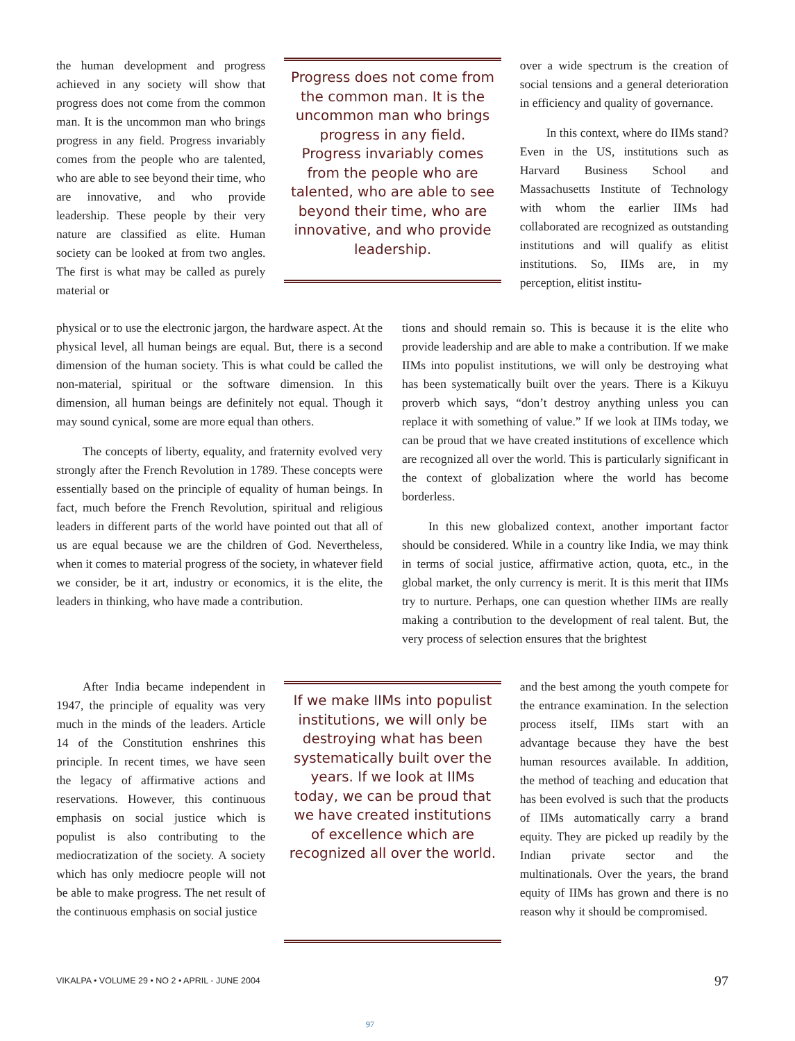the human development and progress achieved in any society will show that progress does not come from the common man. It is the uncommon man who brings progress in any field. Progress invariably comes from the people who are talented, who are able to see beyond their time, who are innovative, and who provide leadership. These people by their very nature are classified as elite. Human society can be looked at from two angles. The first is what may be called as purely material or
Progress does not come from the common man. It is the uncommon man who brings progress in any field. Progress invariably comes from the people who are talented, who are able to see beyond their time, who are innovative, and who provide leadership.
over a wide spectrum is the creation of social tensions and a general deterioration in efficiency and quality of governance.
In this context, where do IIMs stand? Even in the US, institutions such as Harvard Business School and Massachusetts Institute of Technology with whom the earlier IIMs had collaborated are recognized as outstanding institutions and will qualify as elitist institutions. So, IIMs are, in my perception, elitist institu-
physical or to use the electronic jargon, the hardware aspect. At the physical level, all human beings are equal. But, there is a second dimension of the human society. This is what could be called the non-material, spiritual or the software dimension. In this dimension, all human beings are definitely not equal. Though it may sound cynical, some are more equal than others.
The concepts of liberty, equality, and fraternity evolved very strongly after the French Revolution in 1789. These concepts were essentially based on the principle of equality of human beings. In fact, much before the French Revolution, spiritual and religious leaders in different parts of the world have pointed out that all of us are equal because we are the children of God. Nevertheless, when it comes to material progress of the society, in whatever field we consider, be it art, industry or economics, it is the elite, the leaders in thinking, who have made a contribution.
tions and should remain so. This is because it is the elite who provide leadership and are able to make a contribution. If we make IIMs into populist institutions, we will only be destroying what has been systematically built over the years. There is a Kikuyu proverb which says, “don’t destroy anything unless you can replace it with something of value.” If we look at IIMs today, we can be proud that we have created institutions of excellence which are recognized all over the world. This is particularly significant in the context of globalization where the world has become borderless.
In this new globalized context, another important factor should be considered. While in a country like India, we may think in terms of social justice, affirmative action, quota, etc., in the global market, the only currency is merit. It is this merit that IIMs try to nurture. Perhaps, one can question whether IIMs are really making a contribution to the development of real talent. But, the very process of selection ensures that the brightest
After India became independent in 1947, the principle of equality was very much in the minds of the leaders. Article 14 of the Constitution enshrines this principle. In recent times, we have seen the legacy of affirmative actions and reservations. However, this continuous emphasis on social justice which is populist is also contributing to the mediocratization of the society. A society which has only mediocre people will not be able to make progress. The net result of the continuous emphasis on social justice
If we make IIMs into populist institutions, we will only be destroying what has been systematically built over the years. If we look at IIMs today, we can be proud that we have created institutions of excellence which are recognized all over the world.
and the best among the youth compete for the entrance examination. In the selection process itself, IIMs start with an advantage because they have the best human resources available. In addition, the method of teaching and education that has been evolved is such that the products of IIMs automatically carry a brand equity. They are picked up readily by the Indian private sector and the multinationals. Over the years, the brand equity of IIMs has grown and there is no reason why it should be compromised.
VIKALPA • VOLUME 29 • NO 2 • APRIL - JUNE 2004 97
97